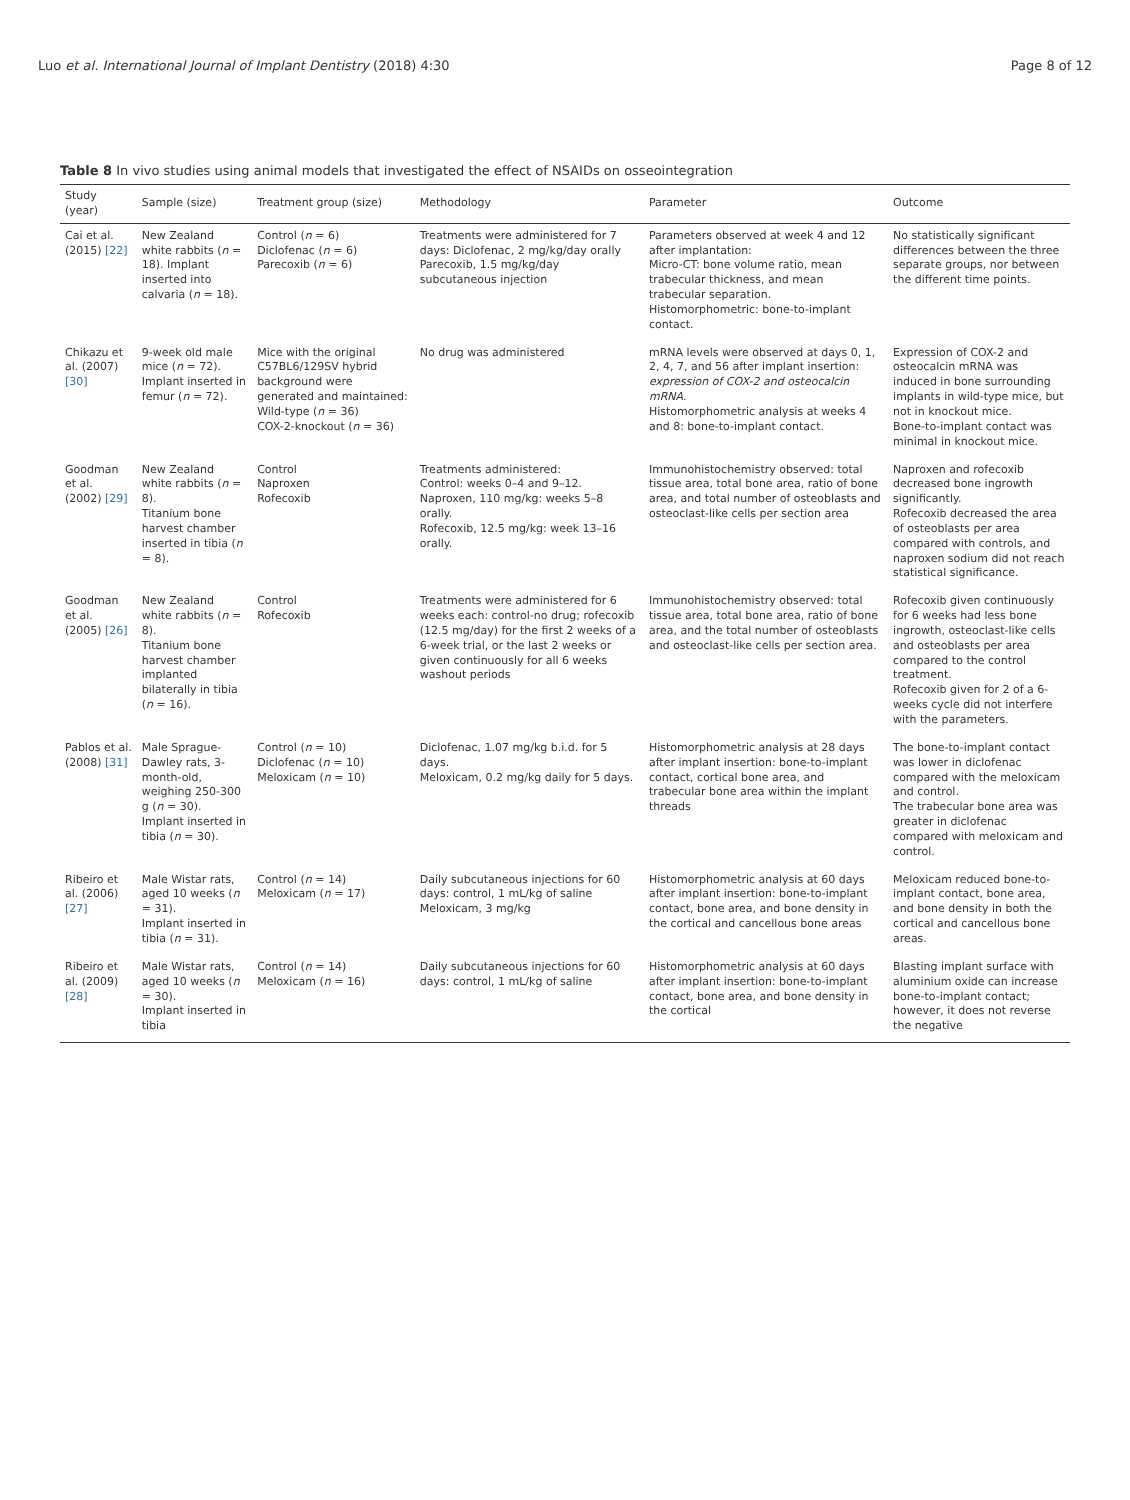Luo et al. International Journal of Implant Dentistry (2018) 4:30 Page 8 of 12
Table 8 In vivo studies using animal models that investigated the effect of NSAIDs on osseointegration
| Study (year) | Sample (size) | Treatment group (size) | Methodology | Parameter | Outcome |
| --- | --- | --- | --- | --- | --- |
| Cai et al. (2015) [22] | New Zealand white rabbits ( n = 18). Implant inserted into calvaria ( n = 18). | Control ( n = 6) Diclofenac ( n = 6) Parecoxib ( n = 6) | Treatments were administered for 7 days: Diclofenac, 2 mg/kg/day orally Parecoxib, 1.5 mg/kg/day subcutaneous injection | Parameters observed at week 4 and 12 after implantation: Micro-CT: bone volume ratio, mean trabecular thickness, and mean trabecular separation. Histomorphometric: bone-to-implant contact. | No statistically significant differences between the three separate groups, nor between the different time points. |
| Chikazu et al. (2007) [30] | 9-week old male mice ( n = 72). Implant inserted in femur ( n = 72). | Mice with the original C57BL6/129SV hybrid background were generated and maintained: Wild-type ( n = 36) COX-2-knockout ( n = 36) | No drug was administered | mRNA levels were observed at days 0, 1, 2, 4, 7, and 56 after implant insertion: expression of COX-2 and osteocalcin mRNA . Histomorphometric analysis at weeks 4 and 8: bone-to-implant contact. | Expression of COX-2 and osteocalcin mRNA was induced in bone surrounding implants in wild-type mice, but not in knockout mice. Bone-to-implant contact was minimal in knockout mice. |
| Goodman et al. (2002) [29] | New Zealand white rabbits ( n = 8). Titanium bone harvest chamber inserted in tibia ( n = 8). | Control Naproxen Rofecoxib | Treatments administered: Control: weeks 0–4 and 9–12. Naproxen, 110 mg/kg: weeks 5–8 orally. Rofecoxib, 12.5 mg/kg: week 13–16 orally. | Immunohistochemistry observed: total tissue area, total bone area, ratio of bone area, and total number of osteoblasts and osteoclast-like cells per section area | Naproxen and rofecoxib decreased bone ingrowth significantly. Rofecoxib decreased the area of osteoblasts per area compared with controls, and naproxen sodium did not reach statistical significance. |
| Goodman et al. (2005) [26] | New Zealand white rabbits ( n = 8). Titanium bone harvest chamber implanted bilaterally in tibia ( n = 16). | Control Rofecoxib | Treatments were administered for 6 weeks each: control-no drug; rofecoxib (12.5 mg/day) for the first 2 weeks of a 6-week trial, or the last 2 weeks or given continuously for all 6 weeks washout periods | Immunohistochemistry observed: total tissue area, total bone area, ratio of bone area, and the total number of osteoblasts and osteoclast-like cells per section area. | Rofecoxib given continuously for 6 weeks had less bone ingrowth, osteoclast-like cells and osteoblasts per area compared to the control treatment. Rofecoxib given for 2 of a 6-weeks cycle did not interfere with the parameters. |
| Pablos et al. (2008) [31] | Male Sprague-Dawley rats, 3-month-old, weighing 250-300 g ( n = 30). Implant inserted in tibia ( n = 30). | Control ( n = 10) Diclofenac ( n = 10) Meloxicam ( n = 10) | Diclofenac, 1.07 mg/kg b.i.d. for 5 days. Meloxicam, 0.2 mg/kg daily for 5 days. | Histomorphometric analysis at 28 days after implant insertion: bone-to-implant contact, cortical bone area, and trabecular bone area within the implant threads | The bone-to-implant contact was lower in diclofenac compared with the meloxicam and control. The trabecular bone area was greater in diclofenac compared with meloxicam and control. |
| Ribeiro et al. (2006) [27] | Male Wistar rats, aged 10 weeks ( n = 31). Implant inserted in tibia ( n = 31). | Control ( n = 14) Meloxicam ( n = 17) | Daily subcutaneous injections for 60 days: control, 1 mL/kg of saline Meloxicam, 3 mg/kg | Histomorphometric analysis at 60 days after implant insertion: bone-to-implant contact, bone area, and bone density in the cortical and cancellous bone areas | Meloxicam reduced bone-to-implant contact, bone area, and bone density in both the cortical and cancellous bone areas. |
| Ribeiro et al. (2009) [28] | Male Wistar rats, aged 10 weeks ( n = 30). Implant inserted in tibia | Control ( n = 14) Meloxicam ( n = 16) | Daily subcutaneous injections for 60 days: control, 1 mL/kg of saline | Histomorphometric analysis at 60 days after implant insertion: bone-to-implant contact, bone area, and bone density in the cortical | Blasting implant surface with aluminium oxide can increase bone-to-implant contact; however, it does not reverse the negative |